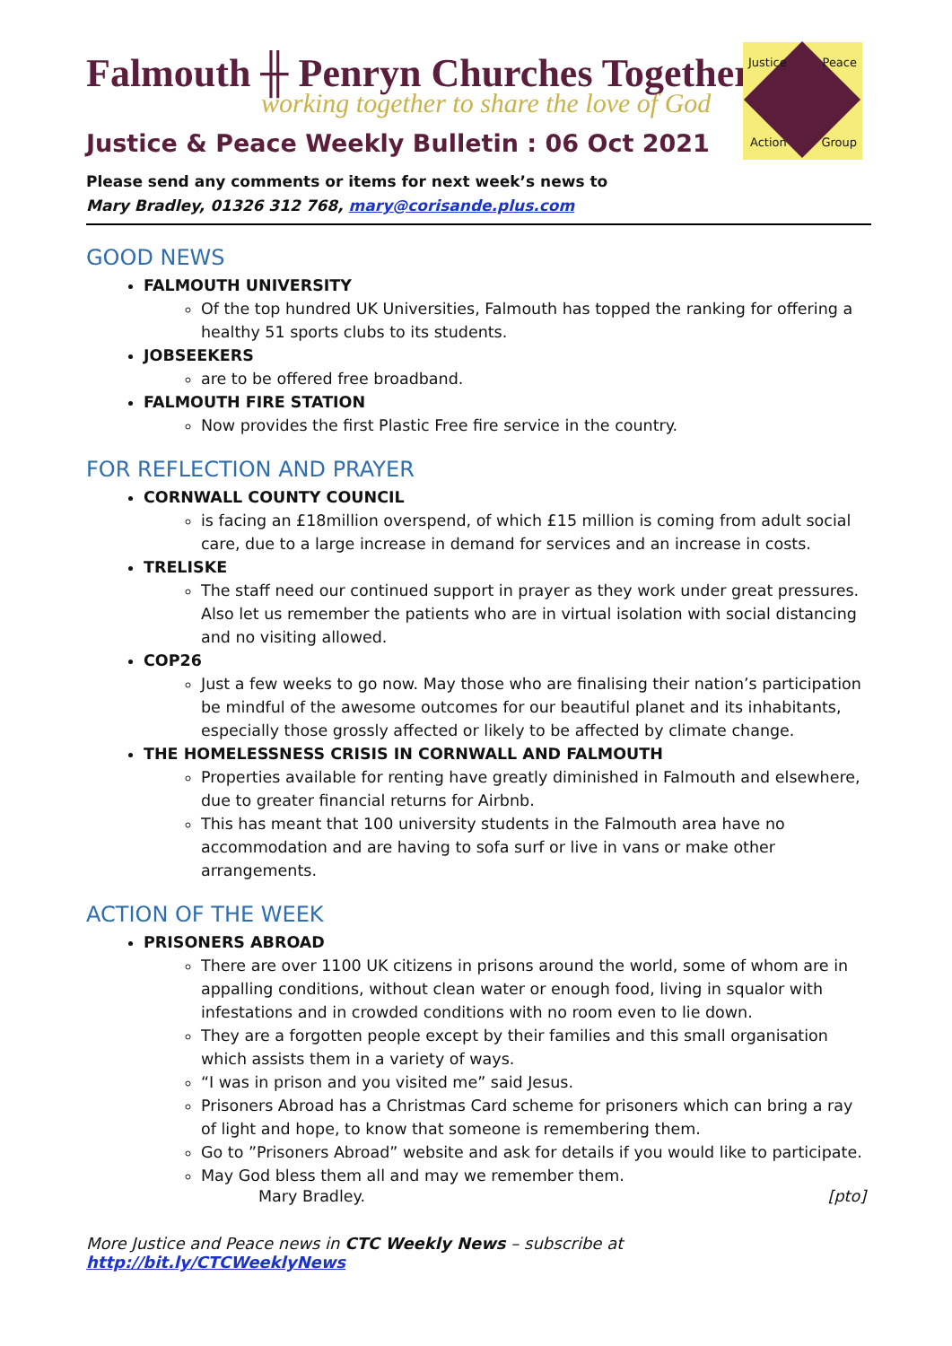Justice Peace
Action Group
Falmouth ╫ Penryn Churches Together
working together to share the love of God
Justice & Peace Weekly Bulletin : 06 Oct 2021
Please send any comments or items for next week’s news to
Mary Bradley, 01326 312 768, mary@corisande.plus.com
GOOD NEWS
FALMOUTH UNIVERSITY
Of the top hundred UK Universities, Falmouth has topped the ranking for offering a healthy 51 sports clubs to its students.
JOBSEEKERS
are to be offered free broadband.
FALMOUTH FIRE STATION
Now provides the first Plastic Free fire service in the country.
FOR REFLECTION AND PRAYER
CORNWALL COUNTY COUNCIL
is facing an £18million overspend, of which £15 million is coming from adult social care, due to a large increase in demand for services and an increase in costs.
TRELISKE
The staff need our continued support in prayer as they work under great pressures. Also let us remember the patients who are in virtual isolation with social distancing and no visiting allowed.
COP26
Just a few weeks to go now. May those who are finalising their nation’s participation be mindful of the awesome outcomes for our beautiful planet and its inhabitants, especially those grossly affected or likely to be affected by climate change.
THE HOMELESSNESS CRISIS IN CORNWALL AND FALMOUTH
Properties available for renting have greatly diminished in Falmouth and elsewhere, due to greater financial returns for Airbnb.
This has meant that 100 university students in the Falmouth area have no accommodation and are having to sofa surf or live in vans or make other arrangements.
ACTION OF THE WEEK
PRISONERS ABROAD
There are over 1100 UK citizens in prisons around the world, some of whom are in appalling conditions, without clean water or enough food, living in squalor with infestations and in crowded conditions with no room even to lie down.
They are a forgotten people except by their families and this small organisation which assists them in a variety of ways.
“I was in prison and you visited me” said Jesus.
Prisoners Abroad has a Christmas Card scheme for prisoners which can bring a ray of light and hope, to know that someone is remembering them.
Go to ”Prisoners Abroad” website and ask for details if you would like to participate.
May God bless them all and may we remember them.
Mary Bradley. [pto]
More Justice and Peace news in CTC Weekly News – subscribe at http://bit.ly/CTCWeeklyNews